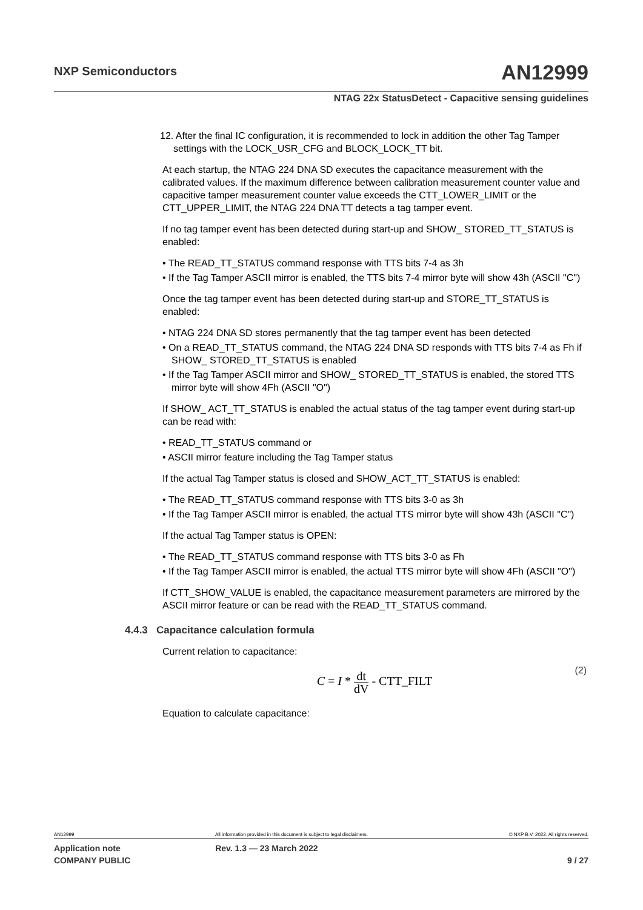NXP Semiconductors AN12999
NTAG 22x StatusDetect - Capacitive sensing guidelines
12. After the final IC configuration, it is recommended to lock in addition the other Tag Tamper settings with the LOCK_USR_CFG and BLOCK_LOCK_TT bit.
At each startup, the NTAG 224 DNA SD executes the capacitance measurement with the calibrated values. If the maximum difference between calibration measurement counter value and capacitive tamper measurement counter value exceeds the CTT_LOWER_LIMIT or the CTT_UPPER_LIMIT, the NTAG 224 DNA TT detects a tag tamper event.
If no tag tamper event has been detected during start-up and SHOW_ STORED_TT_STATUS is enabled:
• The READ_TT_STATUS command response with TTS bits 7-4 as 3h
• If the Tag Tamper ASCII mirror is enabled, the TTS bits 7-4 mirror byte will show 43h (ASCII "C")
Once the tag tamper event has been detected during start-up and STORE_TT_STATUS is enabled:
• NTAG 224 DNA SD stores permanently that the tag tamper event has been detected
• On a READ_TT_STATUS command, the NTAG 224 DNA SD responds with TTS bits 7-4 as Fh if SHOW_ STORED_TT_STATUS is enabled
• If the Tag Tamper ASCII mirror and SHOW_ STORED_TT_STATUS is enabled, the stored TTS mirror byte will show 4Fh (ASCII "O")
If SHOW_ ACT_TT_STATUS is enabled the actual status of the tag tamper event during start-up can be read with:
• READ_TT_STATUS command or
• ASCII mirror feature including the Tag Tamper status
If the actual Tag Tamper status is closed and SHOW_ACT_TT_STATUS is enabled:
• The READ_TT_STATUS command response with TTS bits 3-0 as 3h
• If the Tag Tamper ASCII mirror is enabled, the actual TTS mirror byte will show 43h (ASCII "C")
If the actual Tag Tamper status is OPEN:
• The READ_TT_STATUS command response with TTS bits 3-0 as Fh
• If the Tag Tamper ASCII mirror is enabled, the actual TTS mirror byte will show 4Fh (ASCII "O")
If CTT_SHOW_VALUE is enabled, the capacitance measurement parameters are mirrored by the ASCII mirror feature or can be read with the READ_TT_STATUS command.
4.4.3 Capacitance calculation formula
Current relation to capacitance:
C = I * dt dV - CTT_FILT
(2)
Equation to calculate capacitance:
AN12999 All information provided in this document is subject to legal disclaimers. © NXP B.V. 2022. All rights reserved.
Application note Rev. 1.3 — 23 March 2022
COMPANY PUBLIC 9 / 27